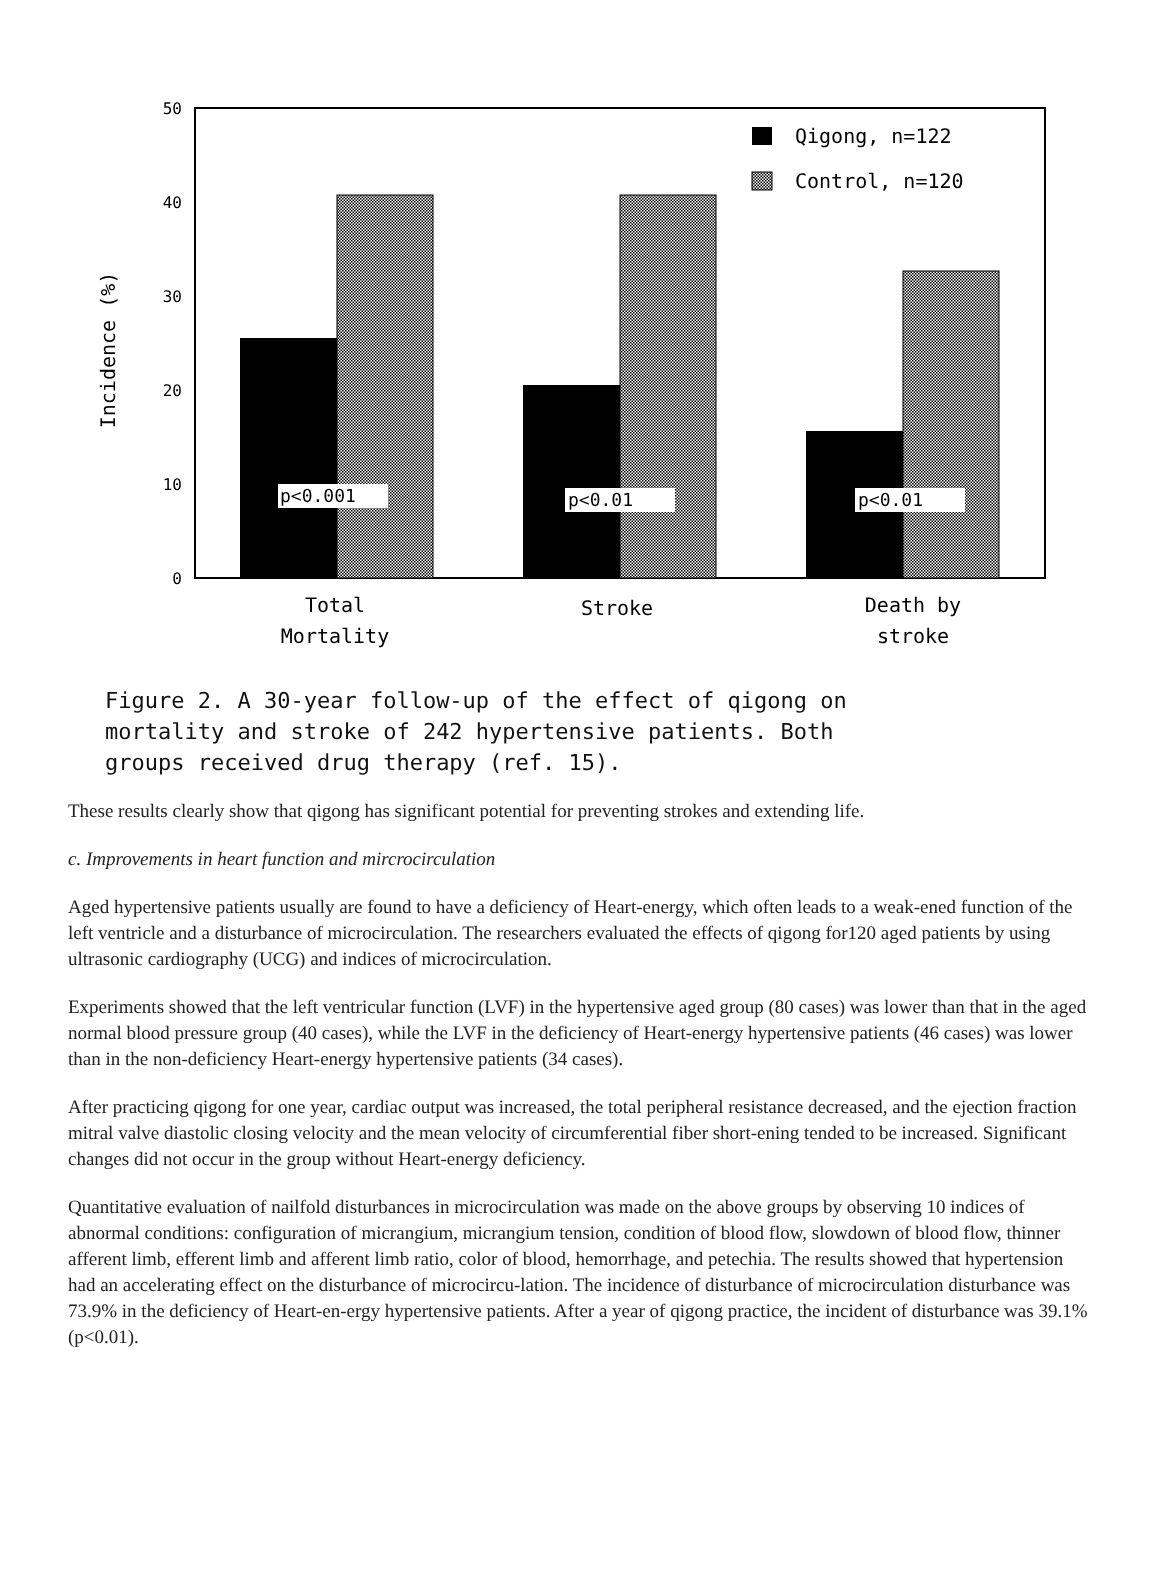50
40
30
20
10
0
Incidence (%)
p<0.001
p<0.01
p<0.01
Qigong, n=122
Control, n=120
Total
Mortality
Stroke
Death by
stroke
Figure 2. A 30-year follow-up of the effect of qigong on
mortality and stroke of 242 hypertensive patients. Both
groups received drug therapy (ref. 15).
These results clearly show that qigong has significant potential for preventing strokes and extending life.
c. Improvements in heart function and mircrocirculation
Aged hypertensive patients usually are found to have a deficiency of Heart-energy, which often leads to a weak-ened function of the left ventricle and a disturbance of microcirculation. The researchers evaluated the effects of qigong for120 aged patients by using ultrasonic cardiography (UCG) and indices of microcirculation.
Experiments showed that the left ventricular function (LVF) in the hypertensive aged group (80 cases) was lower than that in the aged normal blood pressure group (40 cases), while the LVF in the deficiency of Heart-energy hypertensive patients (46 cases) was lower than in the non-deficiency Heart-energy hypertensive patients (34 cases).
After practicing qigong for one year, cardiac output was increased, the total peripheral resistance decreased, and the ejection fraction mitral valve diastolic closing velocity and the mean velocity of circumferential fiber short-ening tended to be increased. Significant changes did not occur in the group without Heart-energy deficiency.
Quantitative evaluation of nailfold disturbances in microcirculation was made on the above groups by observing 10 indices of abnormal conditions: configuration of micrangium, micrangium tension, condition of blood flow, slowdown of blood flow, thinner afferent limb, efferent limb and afferent limb ratio, color of blood, hemorrhage, and petechia. The results showed that hypertension had an accelerating effect on the disturbance of microcircu-lation. The incidence of disturbance of microcirculation disturbance was 73.9% in the deficiency of Heart-en-ergy hypertensive patients. After a year of qigong practice, the incident of disturbance was 39.1% (p<0.01).